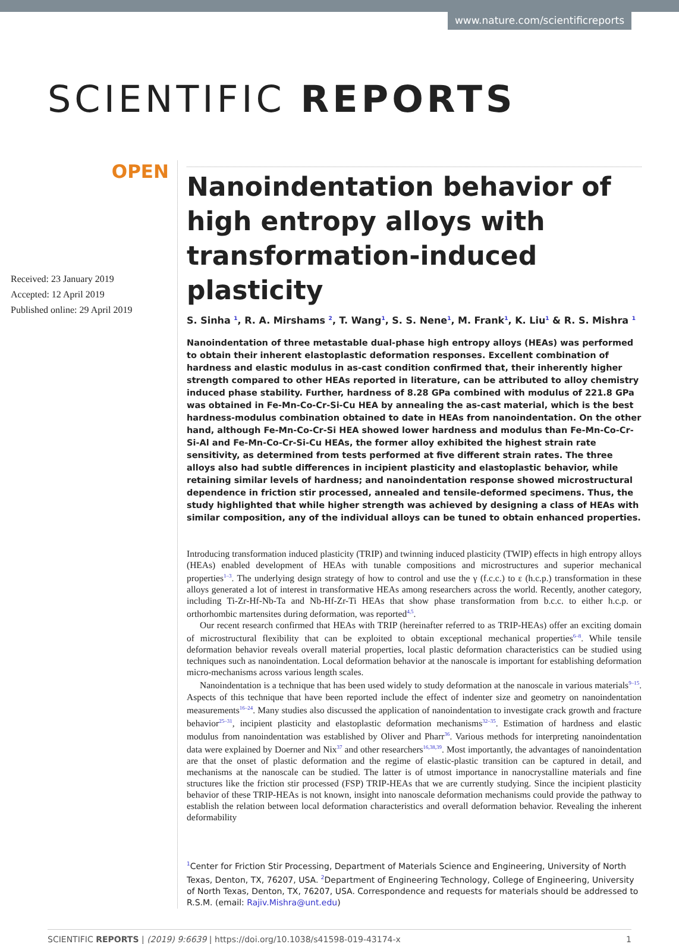www.nature.com/scientificreports
SCIENTIFIC REPORTS
OPEN
Received: 23 January 2019
Accepted: 12 April 2019
Published online: 29 April 2019
Nanoindentation behavior of high entropy alloys with transformation-induced plasticity
S. Sinha <sup>1</sup>, R. A. Mirshams <sup>2</sup>, T. Wang<sup>1</sup>, S. S. Nene<sup>1</sup>, M. Frank<sup>1</sup>, K. Liu<sup>1</sup> & R. S. Mishra <sup>1</sup>
Nanoindentation of three metastable dual-phase high entropy alloys (HEAs) was performed to obtain their inherent elastoplastic deformation responses. Excellent combination of hardness and elastic modulus in as-cast condition confirmed that, their inherently higher strength compared to other HEAs reported in literature, can be attributed to alloy chemistry induced phase stability. Further, hardness of 8.28 GPa combined with modulus of 221.8 GPa was obtained in Fe-Mn-Co-Cr-Si-Cu HEA by annealing the as-cast material, which is the best hardness-modulus combination obtained to date in HEAs from nanoindentation. On the other hand, although Fe-Mn-Co-Cr-Si HEA showed lower hardness and modulus than Fe-Mn-Co-Cr-Si-Al and Fe-Mn-Co-Cr-Si-Cu HEAs, the former alloy exhibited the highest strain rate sensitivity, as determined from tests performed at five different strain rates. The three alloys also had subtle differences in incipient plasticity and elastoplastic behavior, while retaining similar levels of hardness; and nanoindentation response showed microstructural dependence in friction stir processed, annealed and tensile-deformed specimens. Thus, the study highlighted that while higher strength was achieved by designing a class of HEAs with similar composition, any of the individual alloys can be tuned to obtain enhanced properties.
Introducing transformation induced plasticity (TRIP) and twinning induced plasticity (TWIP) effects in high entropy alloys (HEAs) enabled development of HEAs with tunable compositions and microstructures and superior mechanical properties<sup>1–3</sup>. The underlying design strategy of how to control and use the γ (f.c.c.) to ε (h.c.p.) transformation in these alloys generated a lot of interest in transformative HEAs among researchers across the world. Recently, another category, including Ti-Zr-Hf-Nb-Ta and Nb-Hf-Zr-Ti HEAs that show phase transformation from b.c.c. to either h.c.p. or orthorhombic martensites during deformation, was reported<sup>4,5</sup>.
Our recent research confirmed that HEAs with TRIP (hereinafter referred to as TRIP-HEAs) offer an exciting domain of microstructural flexibility that can be exploited to obtain exceptional mechanical properties<sup>6–8</sup>. While tensile deformation behavior reveals overall material properties, local plastic deformation characteristics can be studied using techniques such as nanoindentation. Local deformation behavior at the nanoscale is important for establishing deformation micro-mechanisms across various length scales.
Nanoindentation is a technique that has been used widely to study deformation at the nanoscale in various materials<sup>9–15</sup>. Aspects of this technique that have been reported include the effect of indenter size and geometry on nanoindentation measurements<sup>16–24</sup>. Many studies also discussed the application of nanoindentation to investigate crack growth and fracture behavior<sup>25–31</sup>, incipient plasticity and elastoplastic deformation mechanisms<sup>32–35</sup>. Estimation of hardness and elastic modulus from nanoindentation was established by Oliver and Pharr<sup>36</sup>. Various methods for interpreting nanoindentation data were explained by Doerner and Nix<sup>37</sup> and other researchers<sup>16,38,39</sup>. Most importantly, the advantages of nanoindentation are that the onset of plastic deformation and the regime of elastic-plastic transition can be captured in detail, and mechanisms at the nanoscale can be studied. The latter is of utmost importance in nanocrystalline materials and fine structures like the friction stir processed (FSP) TRIP-HEAs that we are currently studying. Since the incipient plasticity behavior of these TRIP-HEAs is not known, insight into nanoscale deformation mechanisms could provide the pathway to establish the relation between local deformation characteristics and overall deformation behavior. Revealing the inherent deformability
<sup>1</sup> Center for Friction Stir Processing, Department of Materials Science and Engineering, University of North Texas, Denton, TX, 76207, USA. <sup>2</sup>Department of Engineering Technology, College of Engineering, University of North Texas, Denton, TX, 76207, USA. Correspondence and requests for materials should be addressed to R.S.M. (email: Rajiv.Mishra@unt.edu)
SCIENTIFIC REPORTS | (2019) 9:6639 | https://doi.org/10.1038/s41598-019-43174-x 1